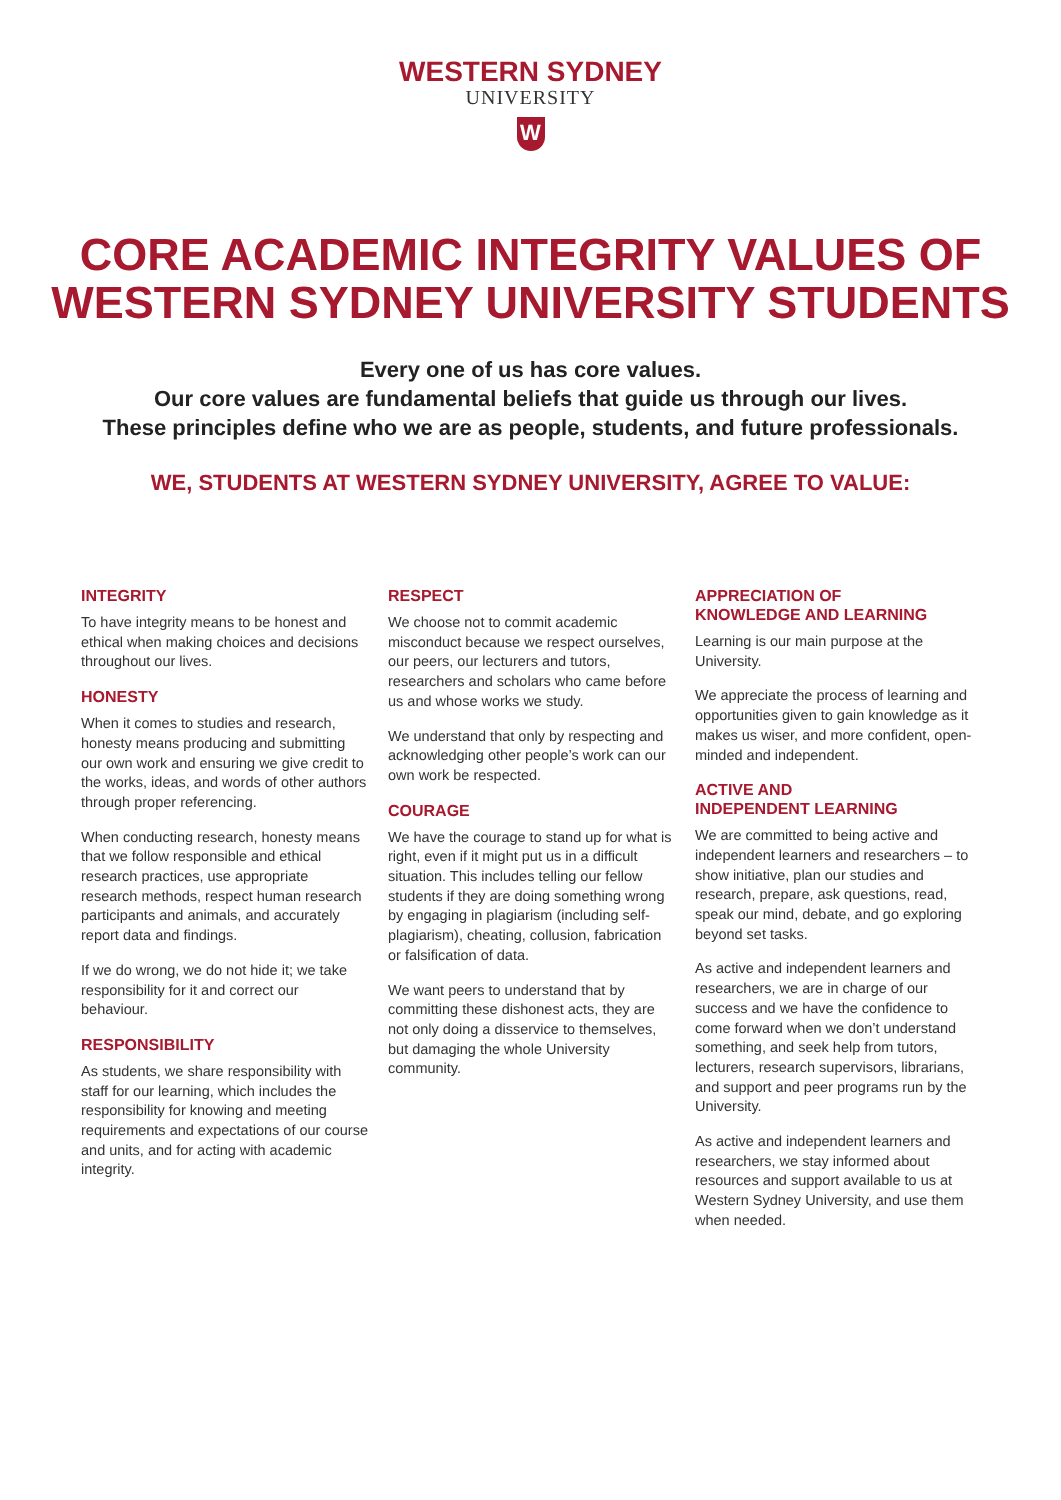WESTERN SYDNEY
UNIVERSITY
W
CORE ACADEMIC INTEGRITY VALUES OF
WESTERN SYDNEY UNIVERSITY STUDENTS
Every one of us has core values.
Our core values are fundamental beliefs that guide us through our lives.
These principles define who we are as people, students, and future professionals.
WE, STUDENTS AT WESTERN SYDNEY UNIVERSITY, AGREE TO VALUE:
INTEGRITY
To have integrity means to be honest and ethical when making choices and decisions throughout our lives.
HONESTY
When it comes to studies and research, honesty means producing and submitting our own work and ensuring we give credit to the works, ideas, and words of other authors through proper referencing.
When conducting research, honesty means that we follow responsible and ethical research practices, use appropriate research methods, respect human research participants and animals, and accurately report data and findings.
If we do wrong, we do not hide it; we take responsibility for it and correct our behaviour.
RESPONSIBILITY
As students, we share responsibility with staff for our learning, which includes the responsibility for knowing and meeting requirements and expectations of our course and units, and for acting with academic integrity.
RESPECT
We choose not to commit academic misconduct because we respect ourselves, our peers, our lecturers and tutors, researchers and scholars who came before us and whose works we study.
We understand that only by respecting and acknowledging other people’s work can our own work be respected.
COURAGE
We have the courage to stand up for what is right, even if it might put us in a difficult situation. This includes telling our fellow students if they are doing something wrong by engaging in plagiarism (including self-plagiarism), cheating, collusion, fabrication or falsification of data.
We want peers to understand that by committing these dishonest acts, they are not only doing a disservice to themselves, but damaging the whole University community.
APPRECIATION OF
KNOWLEDGE AND LEARNING
Learning is our main purpose at the University.
We appreciate the process of learning and opportunities given to gain knowledge as it makes us wiser, and more confident, open-minded and independent.
ACTIVE AND
INDEPENDENT LEARNING
We are committed to being active and independent learners and researchers – to show initiative, plan our studies and research, prepare, ask questions, read, speak our mind, debate, and go exploring beyond set tasks.
As active and independent learners and researchers, we are in charge of our success and we have the confidence to come forward when we don’t understand something, and seek help from tutors, lecturers, research supervisors, librarians, and support and peer programs run by the University.
As active and independent learners and researchers, we stay informed about resources and support available to us at Western Sydney University, and use them when needed.